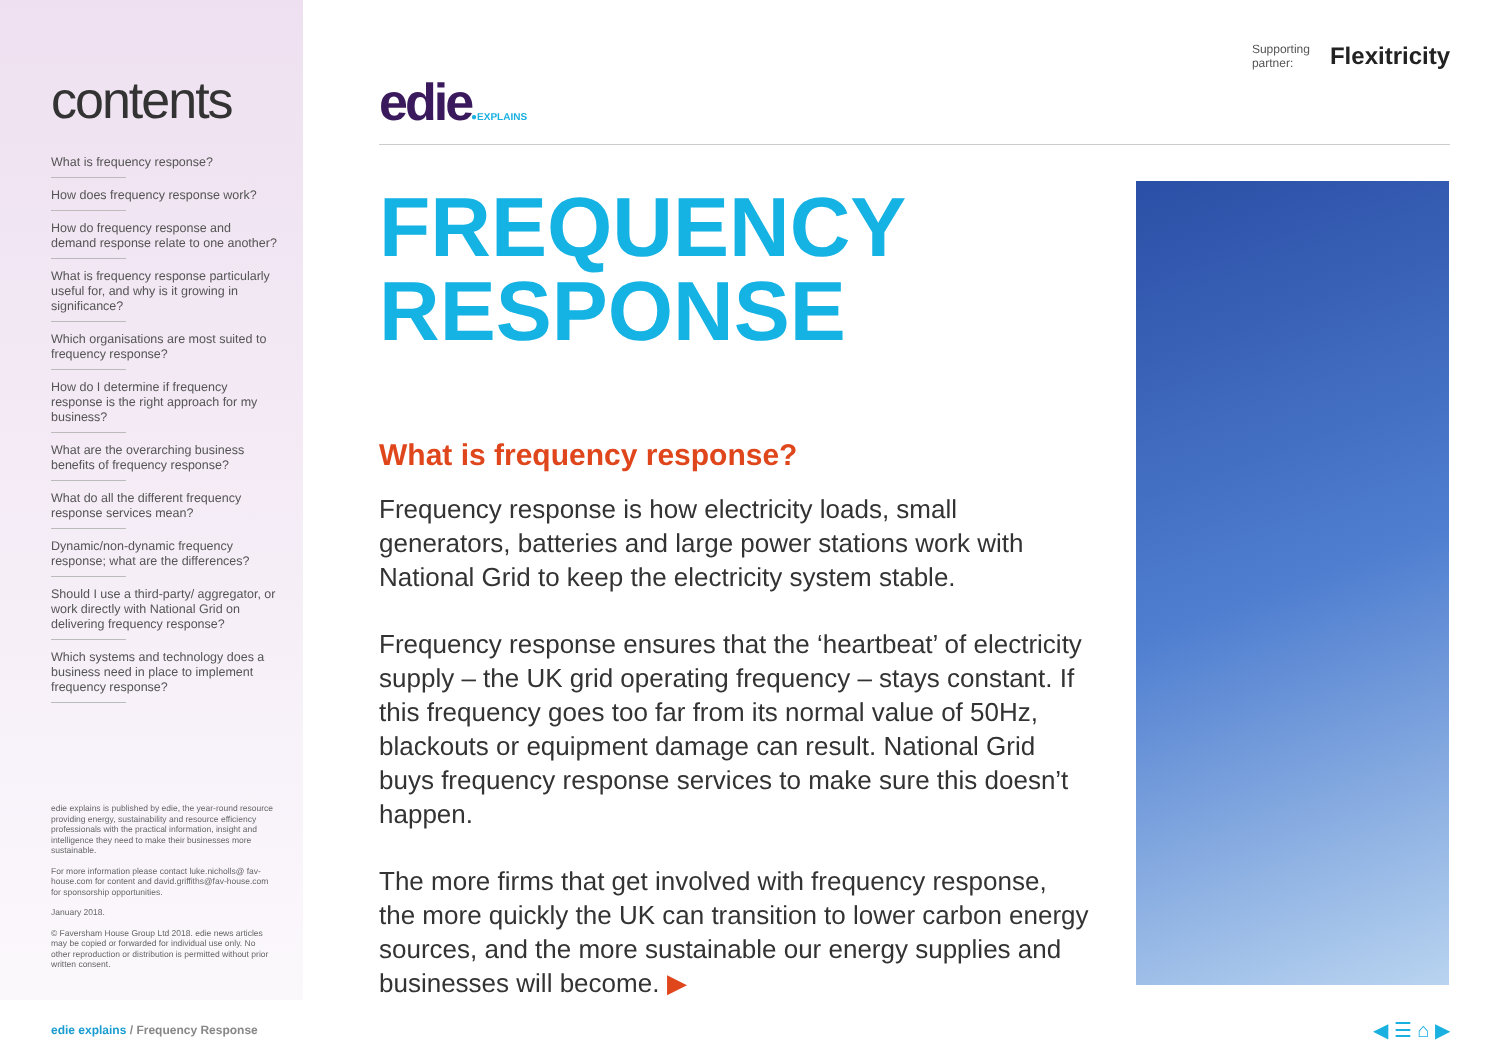contents
What is frequency response?
How does frequency response work?
How do frequency response and demand response relate to one another?
What is frequency response particularly useful for, and why is it growing in significance?
Which organisations are most suited to frequency response?
How do I determine if frequency response is the right approach for my business?
What are the overarching business benefits of frequency response?
What do all the different frequency response services mean?
Dynamic/non-dynamic frequency response; what are the differences?
Should I use a third-party/ aggregator, or work directly with National Grid on delivering frequency response?
Which systems and technology does a business need in place to implement frequency response?
edie explains is published by edie, the year-round resource providing energy, sustainability and resource efficiency professionals with the practical information, insight and intelligence they need to make their businesses more sustainable.
For more information please contact luke.nicholls@ fav-house.com for content and david.griffiths@fav-house.com for sponsorship opportunities.
January 2018.
© Faversham House Group Ltd 2018. edie news articles may be copied or forwarded for individual use only. No other reproduction or distribution is permitted without prior written consent.
Supporting
partner:
Flexitricity
edie●EXPLAINS
FREQUENCY
RESPONSE
What is frequency response?
Frequency response is how electricity loads, small generators, batteries and large power stations work with National Grid to keep the electricity system stable.
Frequency response ensures that the ‘heartbeat’ of electricity supply – the UK grid operating frequency – stays constant. If this frequency goes too far from its normal value of 50Hz, blackouts or equipment damage can result. National Grid buys frequency response services to make sure this doesn’t happen.
The more firms that get involved with frequency response, the more quickly the UK can transition to lower carbon energy sources, and the more sustainable our energy supplies and businesses will become. ▶
edie explains / Frequency Response
◀ ☰ ⌂ ▶